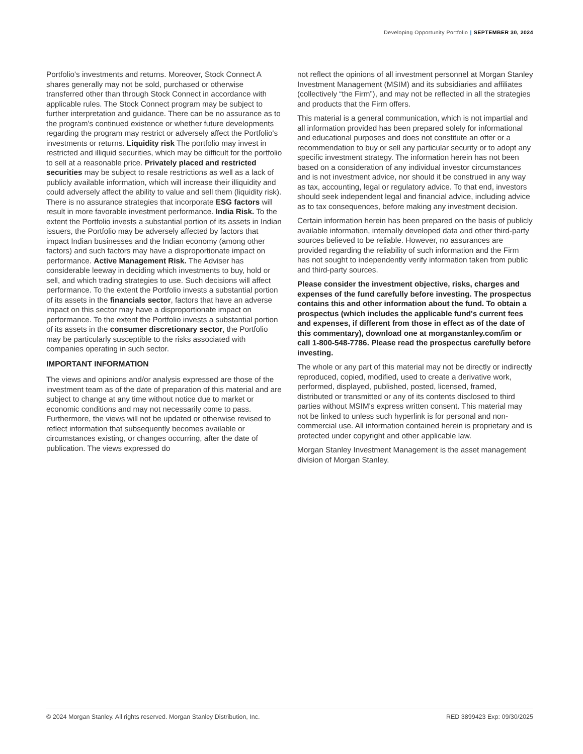Developing Opportunity Portfolio | SEPTEMBER 30, 2024
Portfolio's investments and returns. Moreover, Stock Connect A shares generally may not be sold, purchased or otherwise transferred other than through Stock Connect in accordance with applicable rules. The Stock Connect program may be subject to further interpretation and guidance. There can be no assurance as to the program’s continued existence or whether future developments regarding the program may restrict or adversely affect the Portfolio's investments or returns. Liquidity risk The portfolio may invest in restricted and illiquid securities, which may be difficult for the portfolio to sell at a reasonable price. Privately placed and restricted securities may be subject to resale restrictions as well as a lack of publicly available information, which will increase their illiquidity and could adversely affect the ability to value and sell them (liquidity risk). There is no assurance strategies that incorporate ESG factors will result in more favorable investment performance. India Risk. To the extent the Portfolio invests a substantial portion of its assets in Indian issuers, the Portfolio may be adversely affected by factors that impact Indian businesses and the Indian economy (among other factors) and such factors may have a disproportionate impact on performance. Active Management Risk. The Adviser has considerable leeway in deciding which investments to buy, hold or sell, and which trading strategies to use. Such decisions will affect performance. To the extent the Portfolio invests a substantial portion of its assets in the financials sector, factors that have an adverse impact on this sector may have a disproportionate impact on performance. To the extent the Portfolio invests a substantial portion of its assets in the consumer discretionary sector, the Portfolio may be particularly susceptible to the risks associated with companies operating in such sector.
IMPORTANT INFORMATION
The views and opinions and/or analysis expressed are those of the investment team as of the date of preparation of this material and are subject to change at any time without notice due to market or economic conditions and may not necessarily come to pass. Furthermore, the views will not be updated or otherwise revised to reflect information that subsequently becomes available or circumstances existing, or changes occurring, after the date of publication. The views expressed do
not reflect the opinions of all investment personnel at Morgan Stanley Investment Management (MSIM) and its subsidiaries and affiliates (collectively “the Firm”), and may not be reflected in all the strategies and products that the Firm offers.
This material is a general communication, which is not impartial and all information provided has been prepared solely for informational and educational purposes and does not constitute an offer or a recommendation to buy or sell any particular security or to adopt any specific investment strategy. The information herein has not been based on a consideration of any individual investor circumstances and is not investment advice, nor should it be construed in any way as tax, accounting, legal or regulatory advice. To that end, investors should seek independent legal and financial advice, including advice as to tax consequences, before making any investment decision.
Certain information herein has been prepared on the basis of publicly available information, internally developed data and other third-party sources believed to be reliable. However, no assurances are provided regarding the reliability of such information and the Firm has not sought to independently verify information taken from public and third-party sources.
Please consider the investment objective, risks, charges and expenses of the fund carefully before investing. The prospectus contains this and other information about the fund. To obtain a prospectus (which includes the applicable fund's current fees and expenses, if different from those in effect as of the date of this commentary), download one at morganstanley.com/im or call 1-800-548-7786. Please read the prospectus carefully before investing.
The whole or any part of this material may not be directly or indirectly reproduced, copied, modified, used to create a derivative work, performed, displayed, published, posted, licensed, framed, distributed or transmitted or any of its contents disclosed to third parties without MSIM's express written consent. This material may not be linked to unless such hyperlink is for personal and non-commercial use. All information contained herein is proprietary and is protected under copyright and other applicable law.
Morgan Stanley Investment Management is the asset management division of Morgan Stanley.
© 2024 Morgan Stanley. All rights reserved. Morgan Stanley Distribution, Inc. RED 3899423 Exp: 09/30/2025